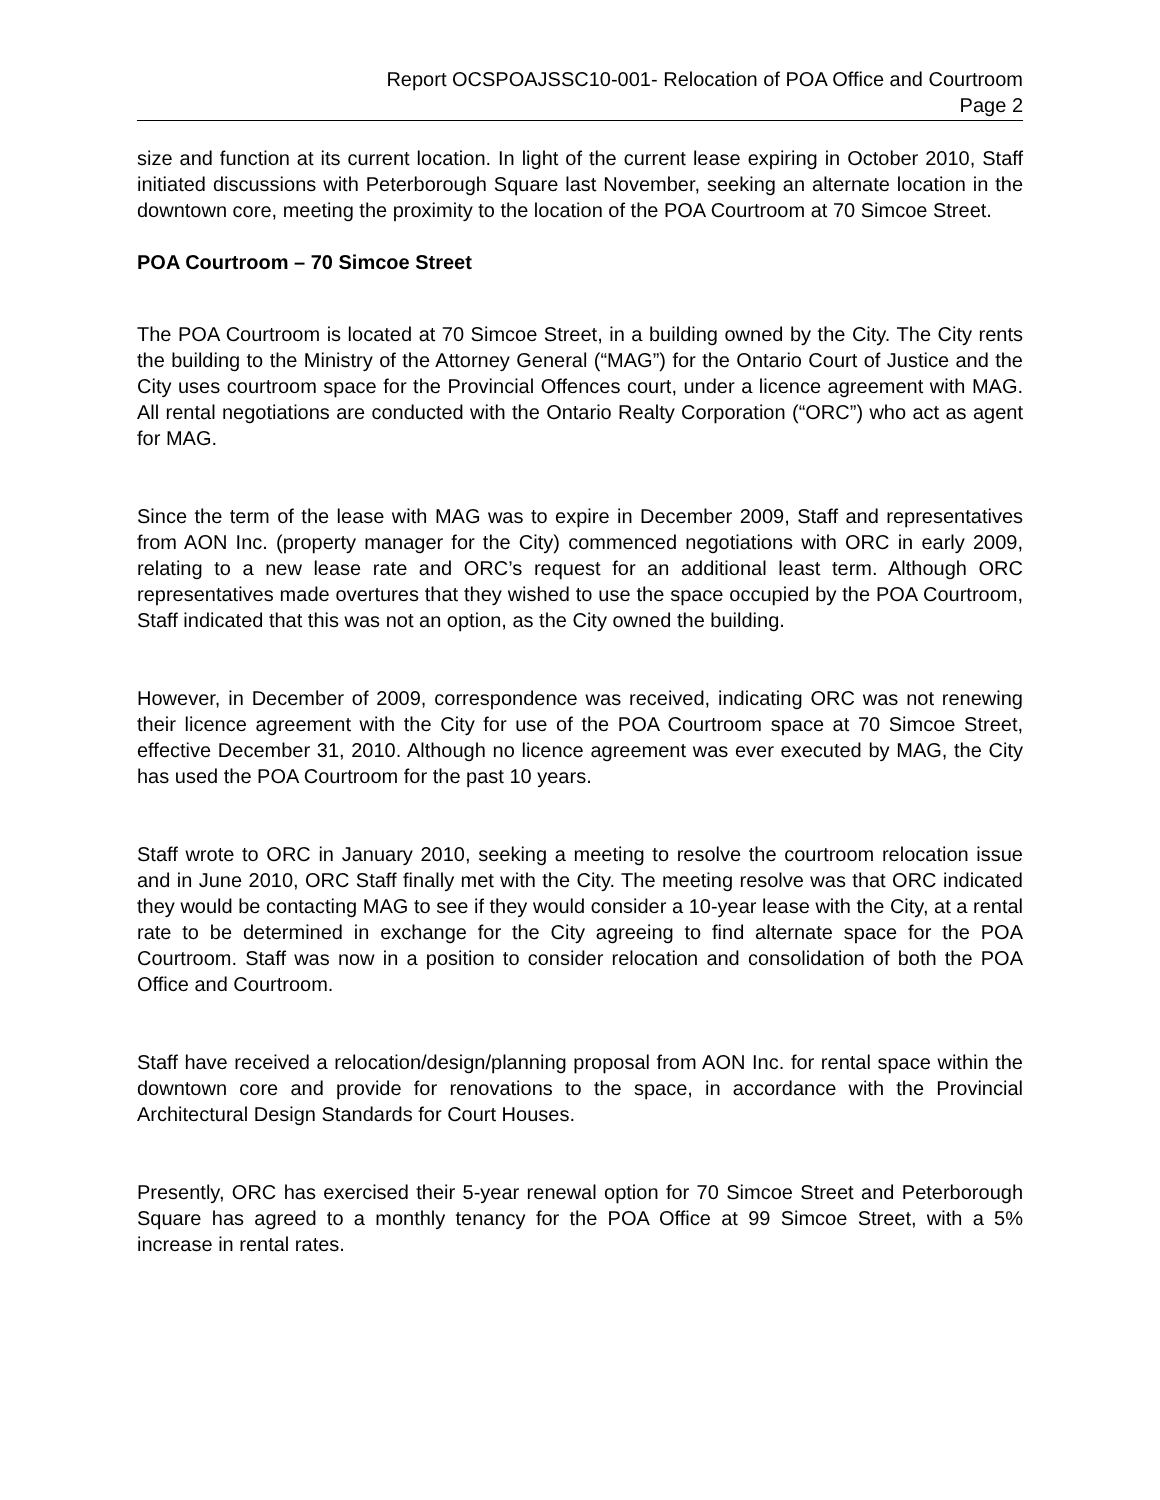Report OCSPOAJSSC10-001- Relocation of POA Office and Courtroom
Page 2
size and function at its current location. In light of the current lease expiring in October 2010, Staff initiated discussions with Peterborough Square last November, seeking an alternate location in the downtown core, meeting the proximity to the location of the POA Courtroom at 70 Simcoe Street.
POA Courtroom – 70 Simcoe Street
The POA Courtroom is located at 70 Simcoe Street, in a building owned by the City. The City rents the building to the Ministry of the Attorney General (“MAG”) for the Ontario Court of Justice and the City uses courtroom space for the Provincial Offences court, under a licence agreement with MAG. All rental negotiations are conducted with the Ontario Realty Corporation (“ORC”) who act as agent for MAG.
Since the term of the lease with MAG was to expire in December 2009, Staff and representatives from AON Inc. (property manager for the City) commenced negotiations with ORC in early 2009, relating to a new lease rate and ORC’s request for an additional least term. Although ORC representatives made overtures that they wished to use the space occupied by the POA Courtroom, Staff indicated that this was not an option, as the City owned the building.
However, in December of 2009, correspondence was received, indicating ORC was not renewing their licence agreement with the City for use of the POA Courtroom space at 70 Simcoe Street, effective December 31, 2010. Although no licence agreement was ever executed by MAG, the City has used the POA Courtroom for the past 10 years.
Staff wrote to ORC in January 2010, seeking a meeting to resolve the courtroom relocation issue and in June 2010, ORC Staff finally met with the City. The meeting resolve was that ORC indicated they would be contacting MAG to see if they would consider a 10-year lease with the City, at a rental rate to be determined in exchange for the City agreeing to find alternate space for the POA Courtroom. Staff was now in a position to consider relocation and consolidation of both the POA Office and Courtroom.
Staff have received a relocation/design/planning proposal from AON Inc. for rental space within the downtown core and provide for renovations to the space, in accordance with the Provincial Architectural Design Standards for Court Houses.
Presently, ORC has exercised their 5-year renewal option for 70 Simcoe Street and Peterborough Square has agreed to a monthly tenancy for the POA Office at 99 Simcoe Street, with a 5% increase in rental rates.